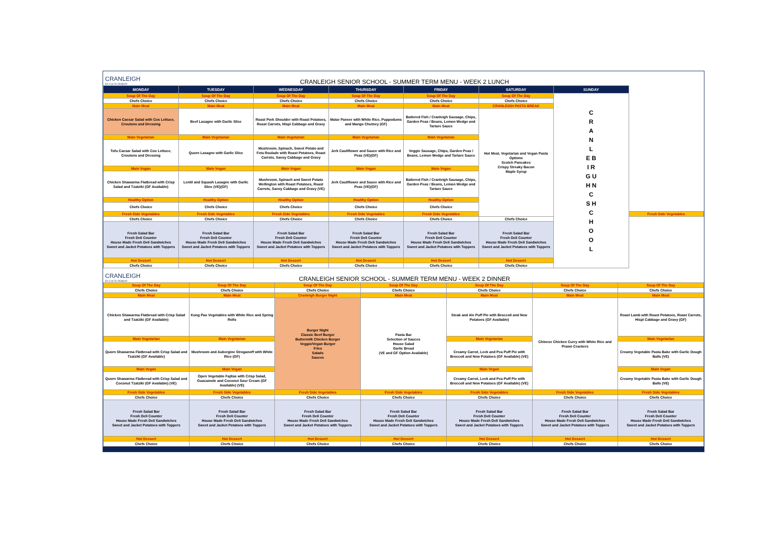CRANLEIGH
EX CULTU ROBUR
CRANLEIGH SENIOR SCHOOL - SUMMER TERM MENU - WEEK 2 LUNCH
| MONDAY | TUESDAY | WEDNESDAY | THURSDAY | FRIDAY | SATURDAY | SUNDAY | |
| --- | --- | --- | --- | --- | --- | --- | --- |
| Soup Of The Day | Soup Of The Day | Soup Of The Day | Soup Of The Day | Soup Of The Day | Soup Of The Day | C R A N L E B I R G U H N C S H C H O O L | |
| Chefs Choice | Chefs Choice | Chefs Choice | Chefs Choice | Chefs Choice | Chefs Choice | | |
| Main Meat | Main Meat | Main Meat | Main Meat | Main Meat | CRANLEIGH PASTA BREAK | | |
| Chicken Caesar Salad with Cos Lettuce, Croutons and Dressing | Beef Lasagne with Garlic Slice | Roast Pork Shoulder with Roast Potatoes, Roast Carrots, Hispi Cabbage and Gravy | Matar Paneer with White Rice, Puppodums and Mango Chutney (GF) | Battered Fish / Cranleigh Sausage, Chips, Garden Peas / Beans, Lemon Wedge and Tartare Sauce | Hot Meat, Vegetarian and Vegan Pasta Options Scotch Pancakes Crispy Streaky Bacon Maple Syrup | | |
| Main Vegetarian | Main Vegetarian | Main Vegetarian | Main Vegetarian | Main Vegetarian | | | |
| Tofu Caesar Salad with Cos Lettuce, Croutons and Dressing | Quorn Lasagne with Garlic Slice | Mushroom, Spinach, Sweet Potato and Feta Roulade with Roast Potatoes, Roast Carrots, Savoy Cabbage and Gravy | Jerk Cauliflower and Sauce with Rice and Peas (VE)(GF) | Veggie Sausage, Chips, Garden Peas / Beans, Lemon Wedge and Tartare Sauce | | | |
| Main Vegan | Main Vegan | Main Vegan | Main Vegan | Main Vegan | | | |
| Chicken Shawarma Flatbread with Crisp Salad and Tzatziki (GF Available) | Lentil and Squash Lasagne with Garlic Slice (VE)(GF) | Mushroom, Spinach and Sweet Potato Wellington with Roast Potatoes, Roast Carrots, Savoy Cabbage and Gravy (VE) | Jerk Cauliflower and Sauce with Rice and Peas (VE)(GF) | Battered Fish / Cranleigh Sausage, Chips, Garden Peas / Beans, Lemon Wedge and Tartare Sauce | | | |
| Healthy Option | Healthy Option | Healthy Option | Healthy Option | Healthy Option | | | |
| Chefs Choice | Chefs Choice | Chefs Choice | Chefs Choice | Chefs Choice | | | |
| Fresh Side Vegetables | Fresh Side Vegetables | Fresh Side Vegetables | Fresh Side Vegetables | Fresh Side Vegetables | | | Fresh Side Vegetables |
| Chefs Choice | Chefs Choice | Chefs Choice | Chefs Choice | Chefs Choice | Chefs Choice | | |
| Fresh Salad Bar Fresh Deli Counter House Made Fresh Deli Sandwiches Sweet and Jacket Potatoes with Toppers | Fresh Salad Bar Fresh Deli Counter House Made Fresh Deli Sandwiches Sweet and Jacket Potatoes with Toppers | Fresh Salad Bar Fresh Deli Counter House Made Fresh Deli Sandwiches Sweet and Jacket Potatoes with Toppers | Fresh Salad Bar Fresh Deli Counter House Made Fresh Deli Sandwiches Sweet and Jacket Potatoes with Toppers | Fresh Salad Bar Fresh Deli Counter House Made Fresh Deli Sandwiches Sweet and Jacket Potatoes with Toppers | Fresh Salad Bar Fresh Deli Counter House Made Fresh Deli Sandwiches Sweet and Jacket Potatoes with Toppers | | |
| Hot Dessert | Hot Dessert | Hot Dessert | Hot Dessert | Hot Dessert | Hot Dessert | | |
| Chefs Choice | Chefs Choice | Chefs Choice | Chefs Choice | Chefs Choice | Chefs Choice | | |
CRANLEIGH
EX CULTU ROBUR
CRANLEIGH SENIOR SCHOOL - SUMMER TERM MENU - WEEK 2 DINNER
| Soup Of The Day | Soup Of The Day | Soup Of The Day | Soup Of The Day | Soup Of The Day | Soup Of The Day | Soup Of The Day |
| Chefs Choice | Chefs Choice | Chefs Choice | Chefs Choice | Chefs Choice | Chefs Choice | Chefs Choice |
| Main Meat | Main Meat | Cranleigh Burger Night | Main Meat | Main Meat | Main Meat | Main Meat |
| Chicken Shawarma Flatbread with Crisp Salad and Tzatziki (GF Available) | Kung Pao Vegetables with White Rice and Spring Rolls | Burger Night Classic Beef Burger Buttermilk Chicken Burger Veggie/Vegan Burger Fries Salads Sauces | Pasta Bar Selection of Sauces House Salad Garlic Bread (VE and GF Option Available) | Steak and Ale Puff Pie with Broccoli and New Potatoes (GF Available) | Chinese Chicken Curry with White Rice and Prawn Crackers | Roast Lamb with Roast Potatoes, Roast Carrots, Hispi Cabbage and Gravy (GF) |
| Main Vegetarian | Main Vegetarian | | | Main Vegetarian | | Main Vegetarian |
| Quorn Shawarma Flatbread with Crisp Salad and Tzatziki (GF Available) | Mushroom and Aubergine Stroganoff with White Rice (GF) | | | Creamy Carrot, Leek and Pea Puff Pie with Broccoli and New Potatoes (GF Available) (VE) | | Creamy Vegetable Pasta Bake with Garlic Dough Balls (VE) |
| Main Vegan | Main Vegan | | | Main Vegan | | Main Vegan |
| Quorn Shawarma Flatbread with Crisp Salad and Coconut Tzatziki (GF Available) (VE) | Open Vegetable Fajitas with Crisp Salad, Guacamole and Coconut Sour Cream (GF Available) (VE) | | | Creamy Carrot, Leek and Pea Puff Pie with Broccoli and New Potatoes (GF Available) (VE) | | Creamy Vegetable Pasta Bake with Garlic Dough Balls (VE) |
| Fresh Side Vegetables | Fresh Side Vegetables | Fresh Side Vegetables | Fresh Side Vegetables | Fresh Side Vegetables | Fresh Side Vegetables | Fresh Side Vegetables |
| Chefs Choice | Chefs Choice | Chefs Choice | Chefs Choice | Chefs Choice | Chefs Choice | Chefs Choice |
| Fresh Salad Bar Fresh Deli Counter House Made Fresh Deli Sandwiches Sweet and Jacket Potatoes with Toppers | Fresh Salad Bar Fresh Deli Counter House Made Fresh Deli Sandwiches Sweet and Jacket Potatoes with Toppers | Fresh Salad Bar Fresh Deli Counter House Made Fresh Deli Sandwiches Sweet and Jacket Potatoes with Toppers | Fresh Salad Bar Fresh Deli Counter House Made Fresh Deli Sandwiches Sweet and Jacket Potatoes with Toppers | Fresh Salad Bar Fresh Deli Counter House Made Fresh Deli Sandwiches Sweet and Jacket Potatoes with Toppers | Fresh Salad Bar Fresh Deli Counter House Made Fresh Deli Sandwiches Sweet and Jacket Potatoes with Toppers | Fresh Salad Bar Fresh Deli Counter House Made Fresh Deli Sandwiches Sweet and Jacket Potatoes with Toppers |
| Hot Dessert | Hot Dessert | Hot Dessert | Hot Dessert | Hot Dessert | Hot Dessert | Hot Dessert |
| Chefs Choice | Chefs Choice | Chefs Choice | Chefs Choice | Chefs Choice | Chefs Choice | Chefs Choice |